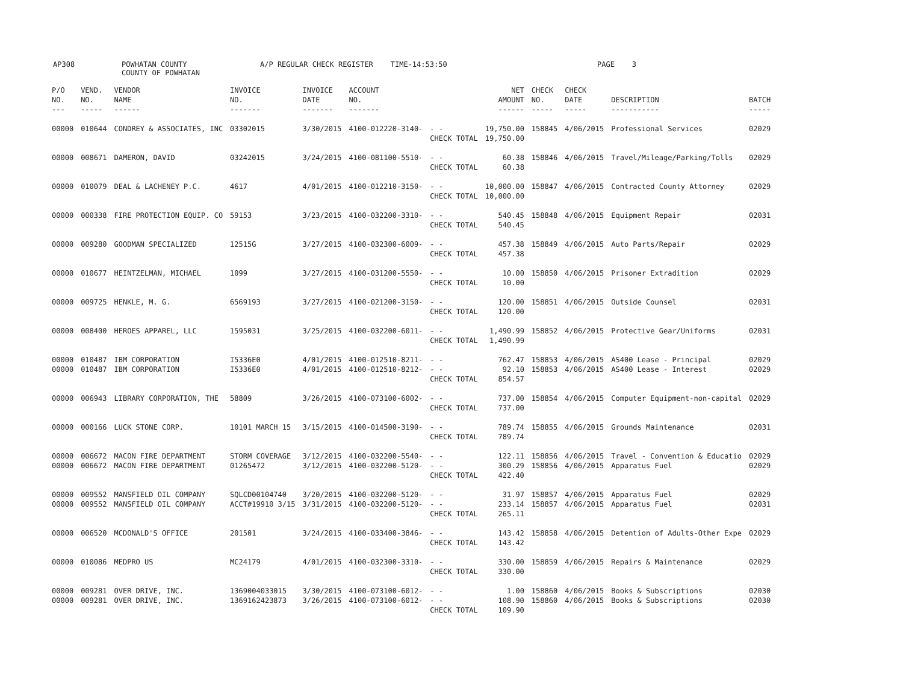AP308 POWHATAN COUNTY
COUNTY OF POWHATAN A/P REGULAR CHECK REGISTER TIME-14:53:50 PAGE 3
| P/O NO. --- | VEND. NO. ----- | VENDOR NAME ------ | INVOICE NO. ------- | INVOICE DATE ------- | ACCOUNT NO. ------- | | NET AMOUNT ------ | CHECK NO. ----- | CHECK DATE ----- | DESCRIPTION ----------- | BATCH ----- |
| --- | --- | --- | --- | --- | --- | --- | --- | --- | --- | --- | --- |
| 00000 | 010644 | CONDREY & ASSOCIATES, INC | 03302015 | 3/30/2015 | 4100-012220-3140- | - - CHECK TOTAL | 19,750.00 19,750.00 | 158845 | 4/06/2015 | Professional Services | 02029 |
| 00000 | 008671 | DAMERON, DAVID | 03242015 | 3/24/2015 | 4100-081100-5510- | - - CHECK TOTAL | 60.38 60.38 | 158846 | 4/06/2015 | Travel/Mileage/Parking/Tolls | 02029 |
| 00000 | 010079 | DEAL & LACHENEY P.C. | 4617 | 4/01/2015 | 4100-012210-3150- | - - CHECK TOTAL | 10,000.00 10,000.00 | 158847 | 4/06/2015 | Contracted County Attorney | 02029 |
| 00000 | 000338 | FIRE PROTECTION EQUIP. CO | 59153 | 3/23/2015 | 4100-032200-3310- | - - CHECK TOTAL | 540.45 540.45 | 158848 | 4/06/2015 | Equipment Repair | 02031 |
| 00000 | 009280 | GOODMAN SPECIALIZED | 12515G | 3/27/2015 | 4100-032300-6009- | - - CHECK TOTAL | 457.38 457.38 | 158849 | 4/06/2015 | Auto Parts/Repair | 02029 |
| 00000 | 010677 | HEINTZELMAN, MICHAEL | 1099 | 3/27/2015 | 4100-031200-5550- | - - CHECK TOTAL | 10.00 10.00 | 158850 | 4/06/2015 | Prisoner Extradition | 02029 |
| 00000 | 009725 | HENKLE, M. G. | 6569193 | 3/27/2015 | 4100-021200-3150- | - - CHECK TOTAL | 120.00 120.00 | 158851 | 4/06/2015 | Outside Counsel | 02031 |
| 00000 | 008400 | HEROES APPAREL, LLC | 1595031 | 3/25/2015 | 4100-032200-6011- | - - CHECK TOTAL | 1,490.99 1,490.99 | 158852 | 4/06/2015 | Protective Gear/Uniforms | 02031 |
| 00000 00000 | 010487 010487 | IBM CORPORATION IBM CORPORATION | I5336E0 I5336E0 | 4/01/2015 4/01/2015 | 4100-012510-8211- 4100-012510-8212- | - - - - CHECK TOTAL | 762.47 92.10 854.57 | 158853 158853 | 4/06/2015 4/06/2015 | AS400 Lease - Principal AS400 Lease - Interest | 02029 02029 |
| 00000 | 006943 | LIBRARY CORPORATION, THE | 58809 | 3/26/2015 | 4100-073100-6002- | - - CHECK TOTAL | 737.00 737.00 | 158854 | 4/06/2015 | Computer Equipment-non-capital | 02029 |
| 00000 | 000166 | LUCK STONE CORP. | 10101 MARCH 15 | 3/15/2015 | 4100-014500-3190- | - - CHECK TOTAL | 789.74 789.74 | 158855 | 4/06/2015 | Grounds Maintenance | 02031 |
| 00000 00000 | 006672 006672 | MACON FIRE DEPARTMENT MACON FIRE DEPARTMENT | STORM COVERAGE 01265472 | 3/12/2015 3/12/2015 | 4100-032200-5540- 4100-032200-5120- | - - - - CHECK TOTAL | 122.11 300.29 422.40 | 158856 158856 | 4/06/2015 4/06/2015 | Travel - Convention & Educatio Apparatus Fuel | 02029 02029 |
| 00000 00000 | 009552 009552 | MANSFIELD OIL COMPANY MANSFIELD OIL COMPANY | SQLCD00104740 ACCT#19910 3/15 | 3/20/2015 3/31/2015 | 4100-032200-5120- 4100-032200-5120- | - - - - CHECK TOTAL | 31.97 233.14 265.11 | 158857 158857 | 4/06/2015 4/06/2015 | Apparatus Fuel Apparatus Fuel | 02029 02031 |
| 00000 | 006520 | MCDONALD'S OFFICE | 201501 | 3/24/2015 | 4100-033400-3846- | - - CHECK TOTAL | 143.42 143.42 | 158858 | 4/06/2015 | Detention of Adults-Other Expe | 02029 |
| 00000 | 010086 | MEDPRO US | MC24179 | 4/01/2015 | 4100-032300-3310- | - - CHECK TOTAL | 330.00 330.00 | 158859 | 4/06/2015 | Repairs & Maintenance | 02029 |
| 00000 00000 | 009281 009281 | OVER DRIVE, INC. OVER DRIVE, INC. | 1369004033015 1369162423873 | 3/30/2015 3/26/2015 | 4100-073100-6012- 4100-073100-6012- | - - - - CHECK TOTAL | 1.00 108.90 109.90 | 158860 158860 | 4/06/2015 4/06/2015 | Books & Subscriptions Books & Subscriptions | 02030 02030 |